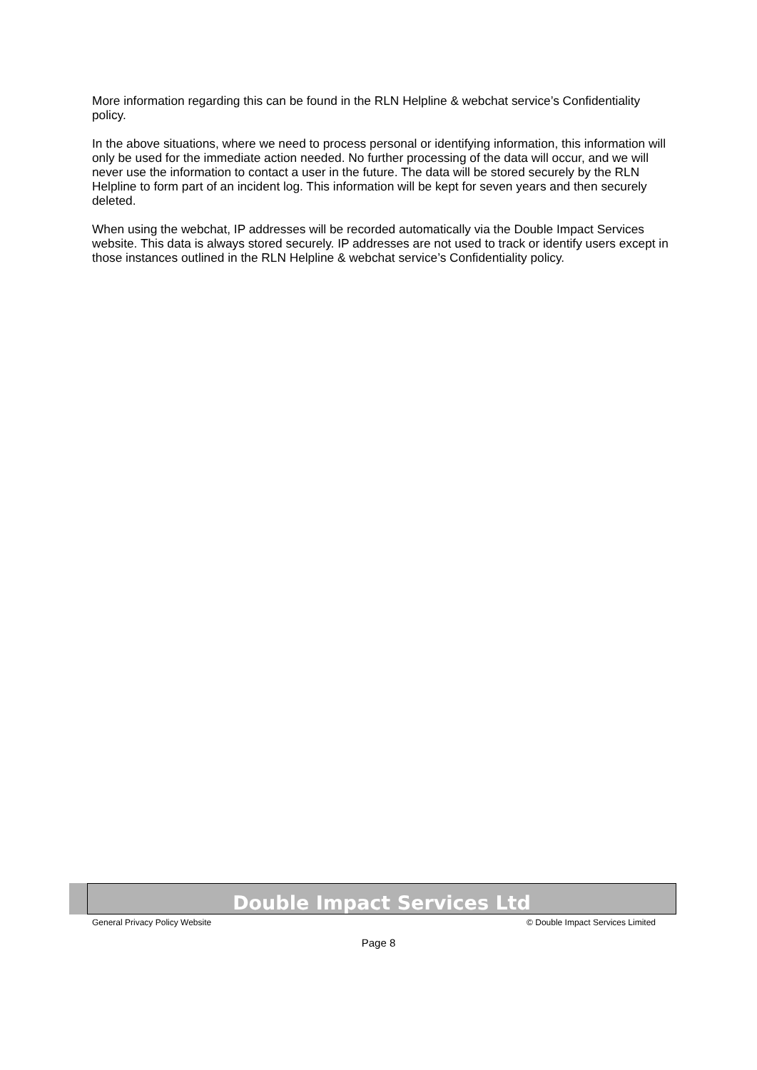More information regarding this can be found in the RLN Helpline & webchat service’s Confidentiality policy.
In the above situations, where we need to process personal or identifying information, this information will only be used for the immediate action needed. No further processing of the data will occur, and we will never use the information to contact a user in the future. The data will be stored securely by the RLN Helpline to form part of an incident log. This information will be kept for seven years and then securely deleted.
When using the webchat, IP addresses will be recorded automatically via the Double Impact Services website. This data is always stored securely. IP addresses are not used to track or identify users except in those instances outlined in the RLN Helpline & webchat service’s Confidentiality policy.
Double Impact Services Ltd
General Privacy Policy Website © Double Impact Services Limited
Page 8